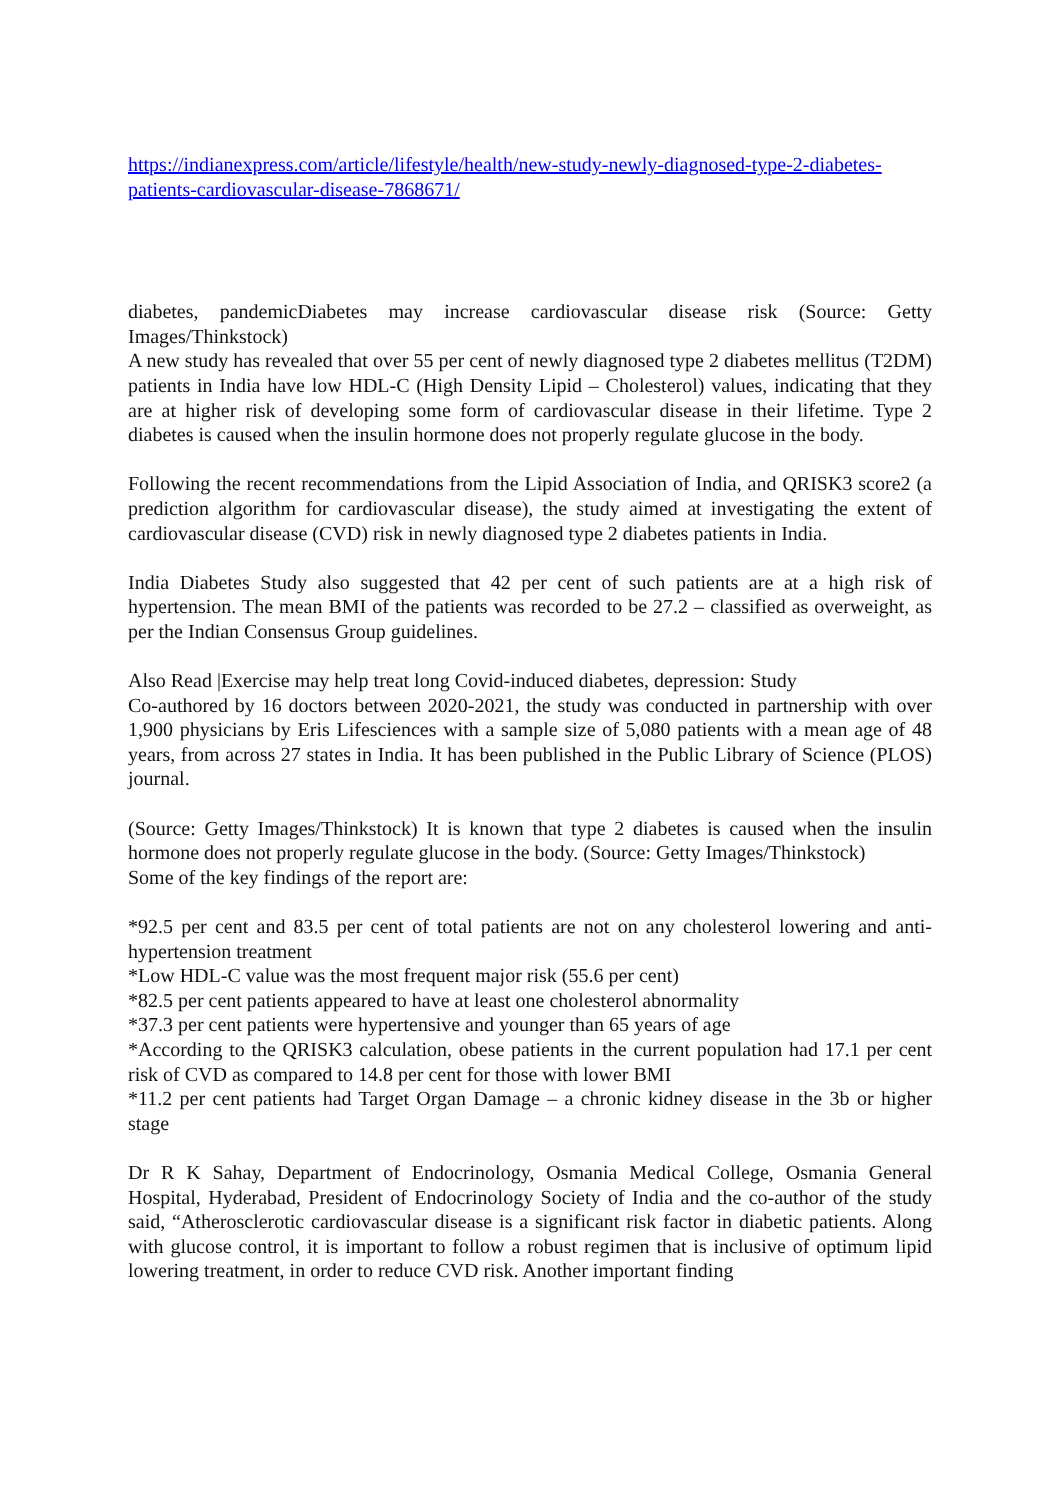https://indianexpress.com/article/lifestyle/health/new-study-newly-diagnosed-type-2-diabetes-patients-cardiovascular-disease-7868671/
diabetes, pandemicDiabetes may increase cardiovascular disease risk (Source: Getty Images/Thinkstock)
A new study has revealed that over 55 per cent of newly diagnosed type 2 diabetes mellitus (T2DM) patients in India have low HDL-C (High Density Lipid – Cholesterol) values, indicating that they are at higher risk of developing some form of cardiovascular disease in their lifetime. Type 2 diabetes is caused when the insulin hormone does not properly regulate glucose in the body.
Following the recent recommendations from the Lipid Association of India, and QRISK3 score2 (a prediction algorithm for cardiovascular disease), the study aimed at investigating the extent of cardiovascular disease (CVD) risk in newly diagnosed type 2 diabetes patients in India.
India Diabetes Study also suggested that 42 per cent of such patients are at a high risk of hypertension. The mean BMI of the patients was recorded to be 27.2 – classified as overweight, as per the Indian Consensus Group guidelines.
Also Read |Exercise may help treat long Covid-induced diabetes, depression: Study
Co-authored by 16 doctors between 2020-2021, the study was conducted in partnership with over 1,900 physicians by Eris Lifesciences with a sample size of 5,080 patients with a mean age of 48 years, from across 27 states in India. It has been published in the Public Library of Science (PLOS) journal.
(Source: Getty Images/Thinkstock) It is known that type 2 diabetes is caused when the insulin hormone does not properly regulate glucose in the body. (Source: Getty Images/Thinkstock)
Some of the key findings of the report are:
*92.5 per cent and 83.5 per cent of total patients are not on any cholesterol lowering and anti-hypertension treatment
*Low HDL-C value was the most frequent major risk (55.6 per cent)
*82.5 per cent patients appeared to have at least one cholesterol abnormality
*37.3 per cent patients were hypertensive and younger than 65 years of age
*According to the QRISK3 calculation, obese patients in the current population had 17.1 per cent risk of CVD as compared to 14.8 per cent for those with lower BMI
*11.2 per cent patients had Target Organ Damage – a chronic kidney disease in the 3b or higher stage
Dr R K Sahay, Department of Endocrinology, Osmania Medical College, Osmania General Hospital, Hyderabad, President of Endocrinology Society of India and the co-author of the study said, “Atherosclerotic cardiovascular disease is a significant risk factor in diabetic patients. Along with glucose control, it is important to follow a robust regimen that is inclusive of optimum lipid lowering treatment, in order to reduce CVD risk. Another important finding